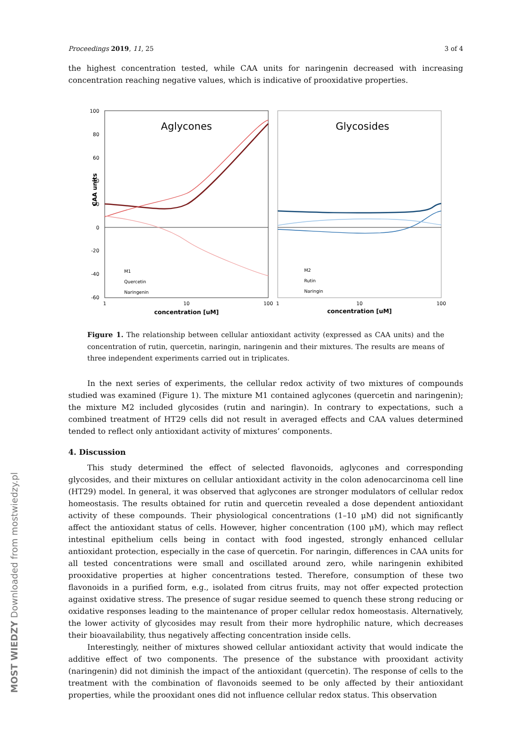Proceedings 2019, 11, 25 3 of 4
the highest concentration tested, while CAA units for naringenin decreased with increasing concentration reaching negative values, which is indicative of prooxidative properties.
100
80
60
40
20
0
-20
-40
-60
CAA units
Aglycones
Glycosides
M1
Quercetin
Naringenin
M2
Rutin
Naringin
1
10
100
1
10
100
concentration [uM]
concentration [uM]
Figure 1. The relationship between cellular antioxidant activity (expressed as CAA units) and the concentration of rutin, quercetin, naringin, naringenin and their mixtures. The results are means of three independent experiments carried out in triplicates.
In the next series of experiments, the cellular redox activity of two mixtures of compounds studied was examined (Figure 1). The mixture M1 contained aglycones (quercetin and naringenin); the mixture M2 included glycosides (rutin and naringin). In contrary to expectations, such a combined treatment of HT29 cells did not result in averaged effects and CAA values determined tended to reflect only antioxidant activity of mixtures’ components.
4. Discussion
This study determined the effect of selected flavonoids, aglycones and corresponding glycosides, and their mixtures on cellular antioxidant activity in the colon adenocarcinoma cell line (HT29) model. In general, it was observed that aglycones are stronger modulators of cellular redox homeostasis. The results obtained for rutin and quercetin revealed a dose dependent antioxidant activity of these compounds. Their physiological concentrations (1–10 μM) did not significantly affect the antioxidant status of cells. However, higher concentration (100 μM), which may reflect intestinal epithelium cells being in contact with food ingested, strongly enhanced cellular antioxidant protection, especially in the case of quercetin. For naringin, differences in CAA units for all tested concentrations were small and oscillated around zero, while naringenin exhibited prooxidative properties at higher concentrations tested. Therefore, consumption of these two flavonoids in a purified form, e.g., isolated from citrus fruits, may not offer expected protection against oxidative stress. The presence of sugar residue seemed to quench these strong reducing or oxidative responses leading to the maintenance of proper cellular redox homeostasis. Alternatively, the lower activity of glycosides may result from their more hydrophilic nature, which decreases their bioavailability, thus negatively affecting concentration inside cells.
Interestingly, neither of mixtures showed cellular antioxidant activity that would indicate the additive effect of two components. The presence of the substance with prooxidant activity (naringenin) did not diminish the impact of the antioxidant (quercetin). The response of cells to the treatment with the combination of flavonoids seemed to be only affected by their antioxidant properties, while the prooxidant ones did not influence cellular redox status. This observation
MOST WIEDZY Downloaded from mostwiedzy.pl